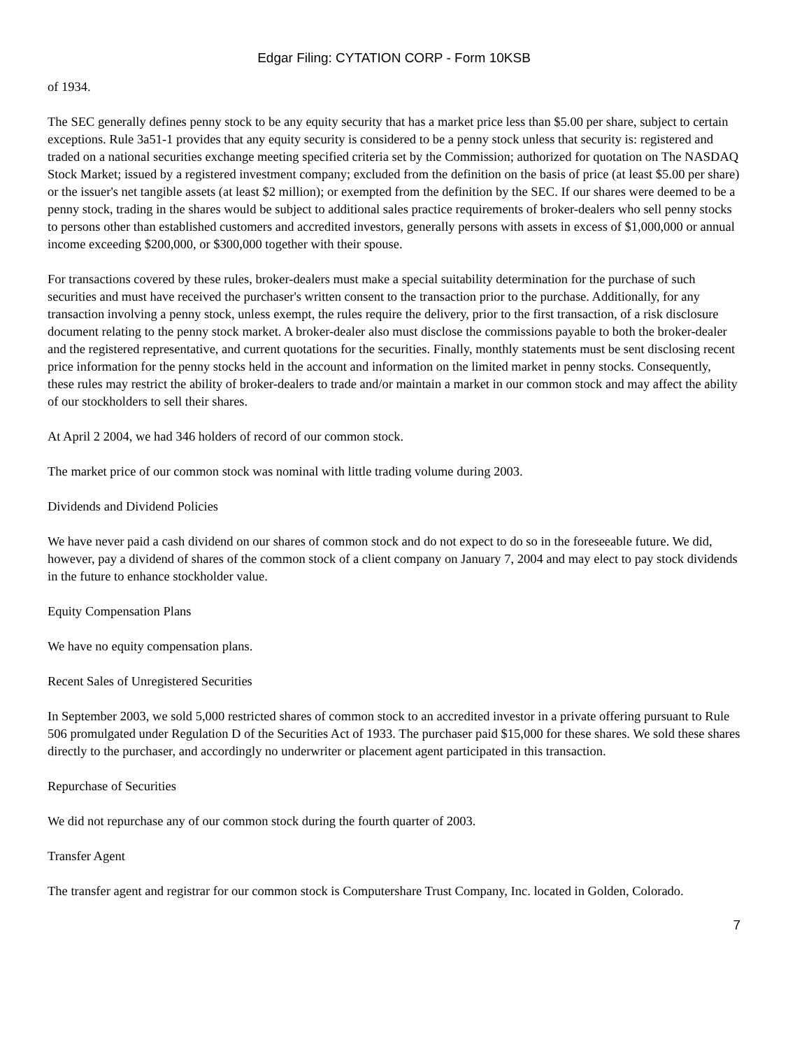Edgar Filing: CYTATION CORP - Form 10KSB
of 1934.
The SEC generally defines penny stock to be any equity security that has a market price less than $5.00 per share, subject to certain exceptions. Rule 3a51-1 provides that any equity security is considered to be a penny stock unless that security is: registered and traded on a national securities exchange meeting specified criteria set by the Commission; authorized for quotation on The NASDAQ Stock Market; issued by a registered investment company; excluded from the definition on the basis of price (at least $5.00 per share) or the issuer's net tangible assets (at least $2 million); or exempted from the definition by the SEC. If our shares were deemed to be a penny stock, trading in the shares would be subject to additional sales practice requirements of broker-dealers who sell penny stocks to persons other than established customers and accredited investors, generally persons with assets in excess of $1,000,000 or annual income exceeding $200,000, or $300,000 together with their spouse.
For transactions covered by these rules, broker-dealers must make a special suitability determination for the purchase of such securities and must have received the purchaser's written consent to the transaction prior to the purchase. Additionally, for any transaction involving a penny stock, unless exempt, the rules require the delivery, prior to the first transaction, of a risk disclosure document relating to the penny stock market. A broker-dealer also must disclose the commissions payable to both the broker-dealer and the registered representative, and current quotations for the securities. Finally, monthly statements must be sent disclosing recent price information for the penny stocks held in the account and information on the limited market in penny stocks. Consequently, these rules may restrict the ability of broker-dealers to trade and/or maintain a market in our common stock and may affect the ability of our stockholders to sell their shares.
At April 2 2004, we had 346 holders of record of our common stock.
The market price of our common stock was nominal with little trading volume during 2003.
Dividends and Dividend Policies
We have never paid a cash dividend on our shares of common stock and do not expect to do so in the foreseeable future. We did, however, pay a dividend of shares of the common stock of a client company on January 7, 2004 and may elect to pay stock dividends in the future to enhance stockholder value.
Equity Compensation Plans
We have no equity compensation plans.
Recent Sales of Unregistered Securities
In September 2003, we sold 5,000 restricted shares of common stock to an accredited investor in a private offering pursuant to Rule 506 promulgated under Regulation D of the Securities Act of 1933. The purchaser paid $15,000 for these shares. We sold these shares directly to the purchaser, and accordingly no underwriter or placement agent participated in this transaction.
Repurchase of Securities
We did not repurchase any of our common stock during the fourth quarter of 2003.
Transfer Agent
The transfer agent and registrar for our common stock is Computershare Trust Company, Inc. located in Golden, Colorado.
7